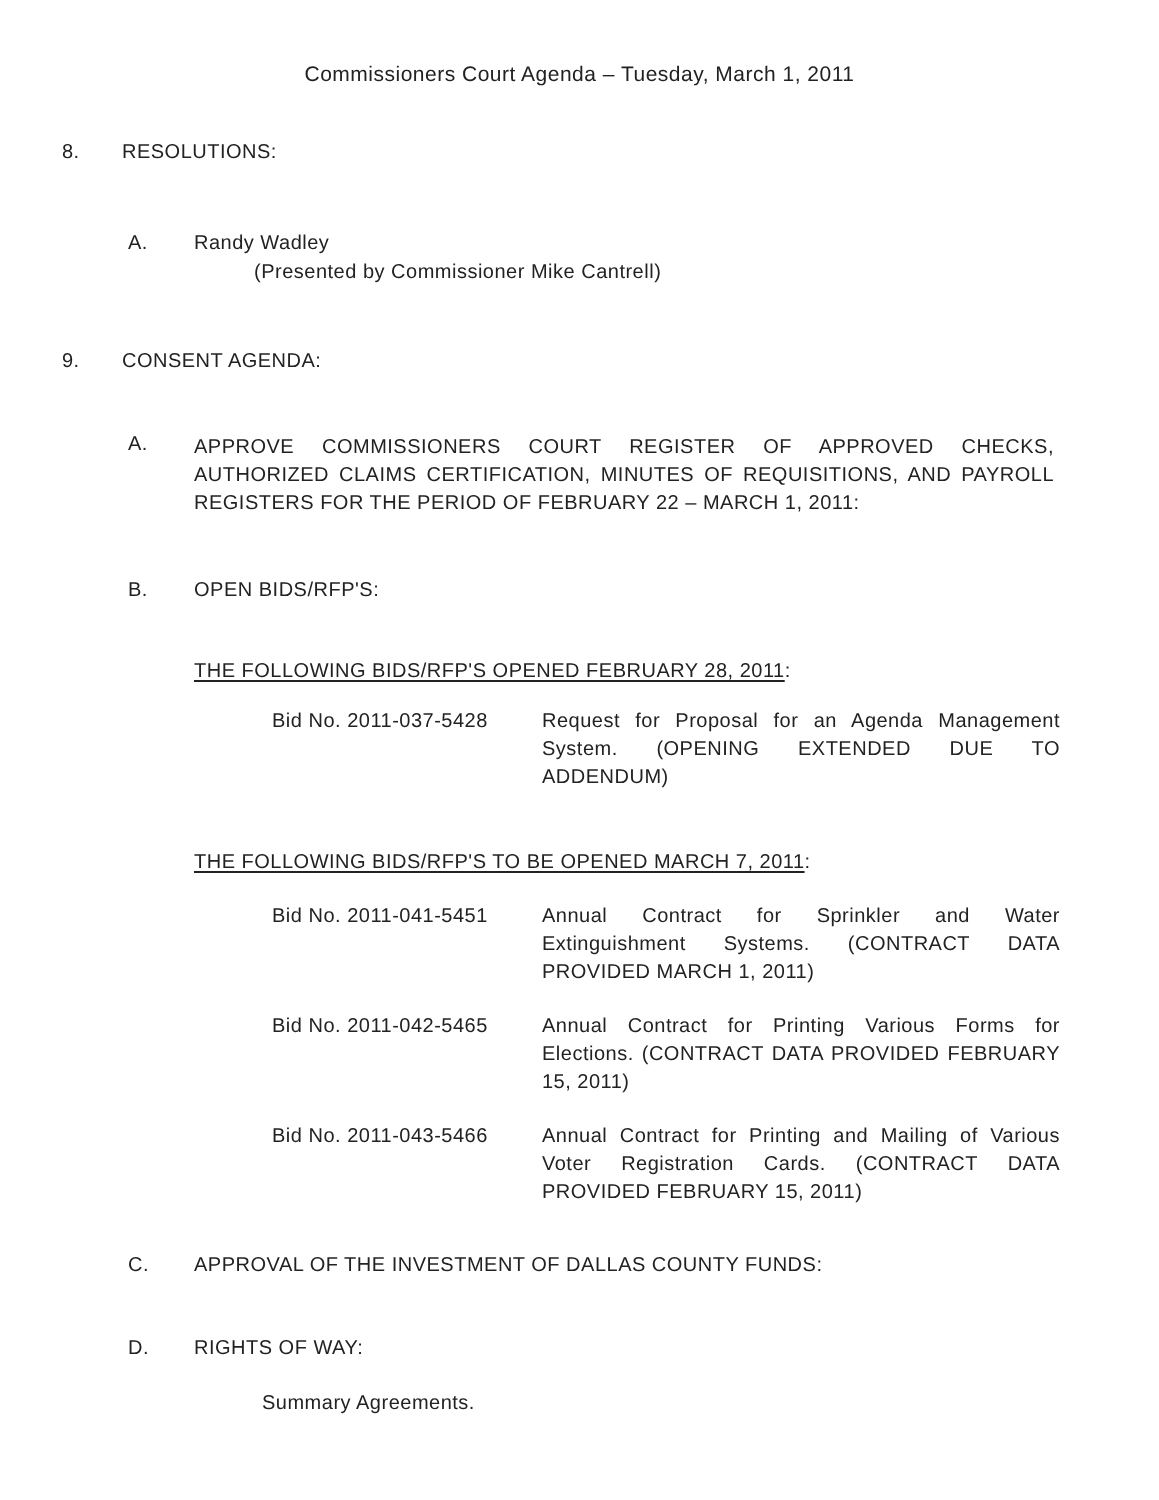Commissioners Court Agenda – Tuesday, March 1, 2011
8. RESOLUTIONS:
A. Randy Wadley
(Presented by Commissioner Mike Cantrell)
9. CONSENT AGENDA:
A.
APPROVE COMMISSIONERS COURT REGISTER OF APPROVED CHECKS, AUTHORIZED CLAIMS CERTIFICATION, MINUTES OF REQUISITIONS, AND PAYROLL REGISTERS FOR THE PERIOD OF FEBRUARY 22 – MARCH 1, 2011:
B. OPEN BIDS/RFP'S:
THE FOLLOWING BIDS/RFP'S OPENED FEBRUARY 28, 2011:
Bid No. 2011-037-5428 Request for Proposal for an Agenda Management System. (OPENING EXTENDED DUE TO ADDENDUM)
THE FOLLOWING BIDS/RFP'S TO BE OPENED MARCH 7, 2011:
Bid No. 2011-041-5451 Annual Contract for Sprinkler and Water Extinguishment Systems. (CONTRACT DATA PROVIDED MARCH 1, 2011)
Bid No. 2011-042-5465 Annual Contract for Printing Various Forms for Elections. (CONTRACT DATA PROVIDED FEBRUARY 15, 2011)
Bid No. 2011-043-5466 Annual Contract for Printing and Mailing of Various Voter Registration Cards. (CONTRACT DATA PROVIDED FEBRUARY 15, 2011)
C. APPROVAL OF THE INVESTMENT OF DALLAS COUNTY FUNDS:
D. RIGHTS OF WAY:
Summary Agreements.